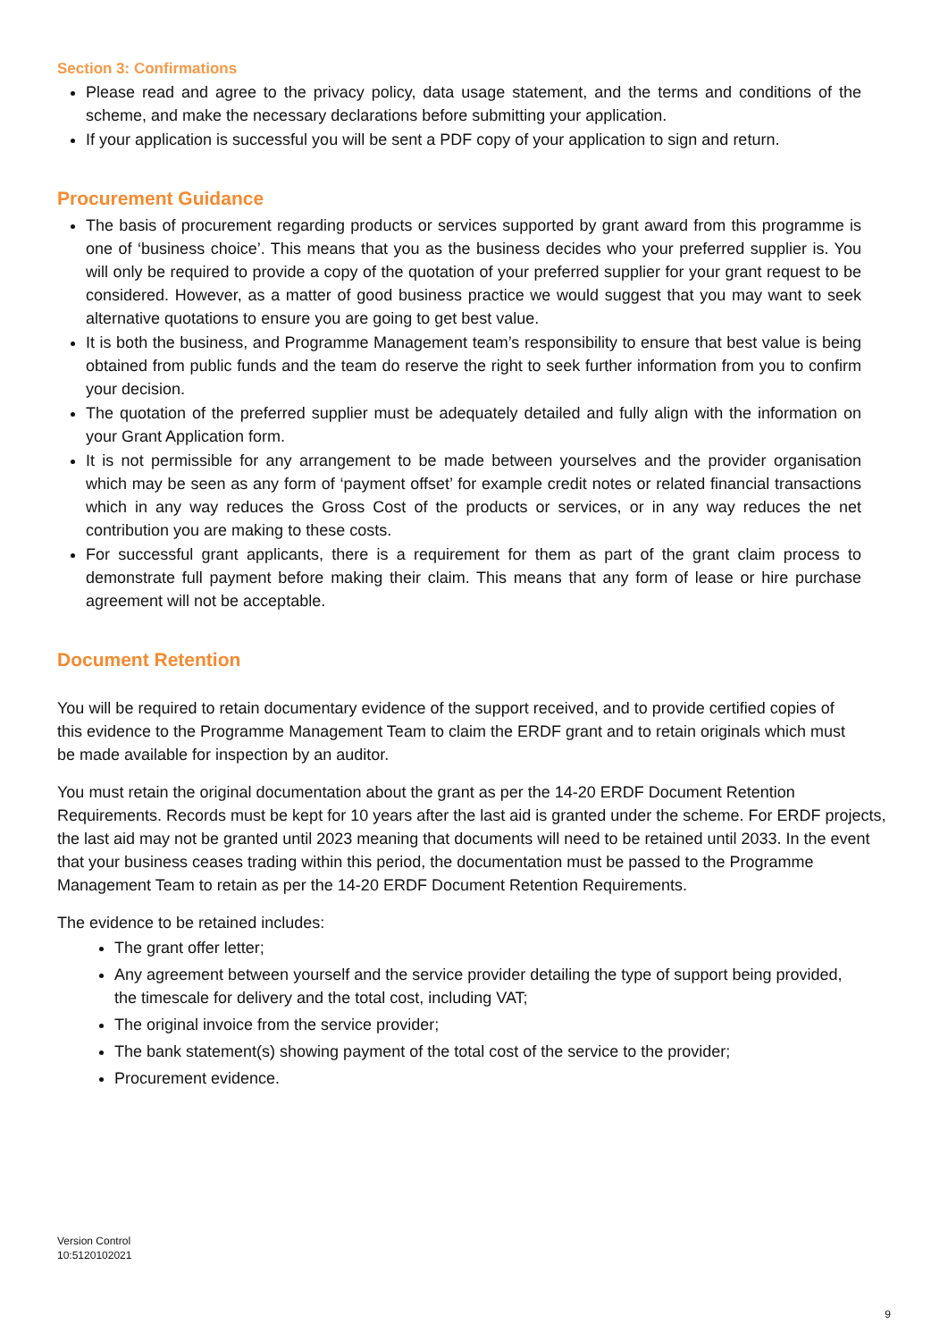Section 3: Confirmations
Please read and agree to the privacy policy, data usage statement, and the terms and conditions of the scheme, and make the necessary declarations before submitting your application.
If your application is successful you will be sent a PDF copy of your application to sign and return.
Procurement Guidance
The basis of procurement regarding products or services supported by grant award from this programme is one of ‘business choice’. This means that you as the business decides who your preferred supplier is. You will only be required to provide a copy of the quotation of your preferred supplier for your grant request to be considered. However, as a matter of good business practice we would suggest that you may want to seek alternative quotations to ensure you are going to get best value.
It is both the business, and Programme Management team’s responsibility to ensure that best value is being obtained from public funds and the team do reserve the right to seek further information from you to confirm your decision.
The quotation of the preferred supplier must be adequately detailed and fully align with the information on your Grant Application form.
It is not permissible for any arrangement to be made between yourselves and the provider organisation which may be seen as any form of ‘payment offset’ for example credit notes or related financial transactions which in any way reduces the Gross Cost of the products or services, or in any way reduces the net contribution you are making to these costs.
For successful grant applicants, there is a requirement for them as part of the grant claim process to demonstrate full payment before making their claim. This means that any form of lease or hire purchase agreement will not be acceptable.
Document Retention
You will be required to retain documentary evidence of the support received, and to provide certified copies of this evidence to the Programme Management Team to claim the ERDF grant and to retain originals which must be made available for inspection by an auditor.
You must retain the original documentation about the grant as per the 14-20 ERDF Document Retention Requirements. Records must be kept for 10 years after the last aid is granted under the scheme. For ERDF projects, the last aid may not be granted until 2023 meaning that documents will need to be retained until 2033. In the event that your business ceases trading within this period, the documentation must be passed to the Programme Management Team to retain as per the 14-20 ERDF Document Retention Requirements.
The evidence to be retained includes:
The grant offer letter;
Any agreement between yourself and the service provider detailing the type of support being provided, the timescale for delivery and the total cost, including VAT;
The original invoice from the service provider;
The bank statement(s) showing payment of the total cost of the service to the provider;
Procurement evidence.
Version Control
10:5120102021
9